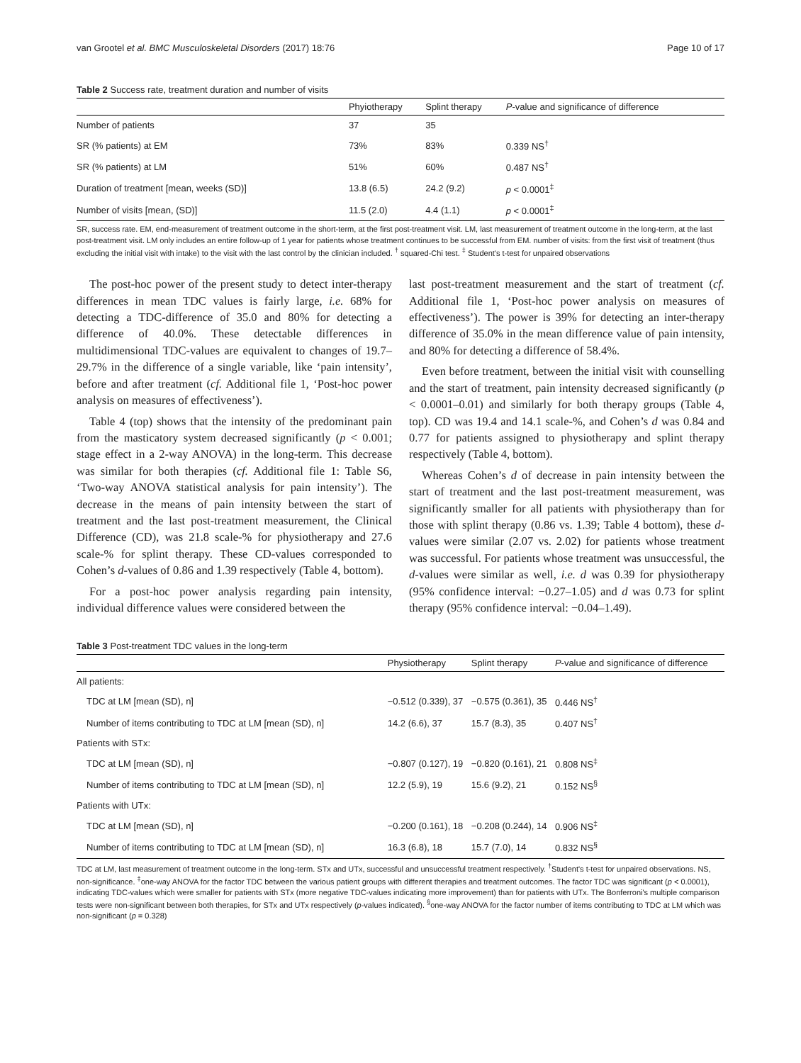van Grootel et al. BMC Musculoskeletal Disorders (2017) 18:76 Page 10 of 17
Table 2 Success rate, treatment duration and number of visits
| | Phyiotherapy | Splint therapy | P -value and significance of difference |
| --- | --- | --- | --- |
| Number of patients | 37 | 35 | |
| SR (% patients) at EM | 73% | 83% | 0.339 NS<sup>†</sup> |
| SR (% patients) at LM | 51% | 60% | 0.487 NS<sup>†</sup> |
| Duration of treatment [mean, weeks (SD)] | 13.8 (6.5) | 24.2 (9.2) | p < 0.0001<sup>‡</sup> |
| Number of visits [mean, (SD)] | 11.5 (2.0) | 4.4 (1.1) | p < 0.0001<sup>‡</sup> |
SR, success rate. EM, end-measurement of treatment outcome in the short-term, at the first post-treatment visit. LM, last measurement of treatment outcome in the long-term, at the last post-treatment visit. LM only includes an entire follow-up of 1 year for patients whose treatment continues to be successful from EM. number of visits: from the first visit of treatment (thus excluding the initial visit with intake) to the visit with the last control by the clinician included. <sup>†</sup> squared-Chi test. <sup>‡</sup> Student's t-test for unpaired observations
The post-hoc power of the present study to detect inter-therapy differences in mean TDC values is fairly large, i.e. 68% for detecting a TDC-difference of 35.0 and 80% for detecting a difference of 40.0%. These detectable differences in multidimensional TDC-values are equivalent to changes of 19.7–29.7% in the difference of a single variable, like ‘pain intensity’, before and after treatment (cf. Additional file 1, ‘Post-hoc power analysis on measures of effectiveness’).
Table 4 (top) shows that the intensity of the predominant pain from the masticatory system decreased significantly (p < 0.001; stage effect in a 2-way ANOVA) in the long-term. This decrease was similar for both therapies (cf. Additional file 1: Table S6, ‘Two-way ANOVA statistical analysis for pain intensity’). The decrease in the means of pain intensity between the start of treatment and the last post-treatment measurement, the Clinical Difference (CD), was 21.8 scale-% for physiotherapy and 27.6 scale-% for splint therapy. These CD-values corresponded to Cohen’s d-values of 0.86 and 1.39 respectively (Table 4, bottom).
For a post-hoc power analysis regarding pain intensity, individual difference values were considered between the
last post-treatment measurement and the start of treatment (cf. Additional file 1, ‘Post-hoc power analysis on measures of effectiveness’). The power is 39% for detecting an inter-therapy difference of 35.0% in the mean difference value of pain intensity, and 80% for detecting a difference of 58.4%.
Even before treatment, between the initial visit with counselling and the start of treatment, pain intensity decreased significantly (p < 0.0001–0.01) and similarly for both therapy groups (Table 4, top). CD was 19.4 and 14.1 scale-%, and Cohen’s d was 0.84 and 0.77 for patients assigned to physiotherapy and splint therapy respectively (Table 4, bottom).
Whereas Cohen’s d of decrease in pain intensity between the start of treatment and the last post-treatment measurement, was significantly smaller for all patients with physiotherapy than for those with splint therapy (0.86 vs. 1.39; Table 4 bottom), these d-values were similar (2.07 vs. 2.02) for patients whose treatment was successful. For patients whose treatment was unsuccessful, the d-values were similar as well, i.e. d was 0.39 for physiotherapy (95% confidence interval: −0.27–1.05) and d was 0.73 for splint therapy (95% confidence interval: −0.04–1.49).
Table 3 Post-treatment TDC values in the long-term
| | Physiotherapy | Splint therapy | P -value and significance of difference |
| --- | --- | --- | --- |
| All patients: | | | |
| TDC at LM [mean (SD), n] | −0.512 (0.339), 37 | −0.575 (0.361), 35 | 0.446 NS<sup>†</sup> |
| Number of items contributing to TDC at LM [mean (SD), n] | 14.2 (6.6), 37 | 15.7 (8.3), 35 | 0.407 NS<sup>†</sup> |
| Patients with STx: | | | |
| TDC at LM [mean (SD), n] | −0.807 (0.127), 19 | −0.820 (0.161), 21 | 0.808 NS<sup>‡</sup> |
| Number of items contributing to TDC at LM [mean (SD), n] | 12.2 (5.9), 19 | 15.6 (9.2), 21 | 0.152 NS<sup>§</sup> |
| Patients with UTx: | | | |
| TDC at LM [mean (SD), n] | −0.200 (0.161), 18 | −0.208 (0.244), 14 | 0.906 NS<sup>‡</sup> |
| Number of items contributing to TDC at LM [mean (SD), n] | 16.3 (6.8), 18 | 15.7 (7.0), 14 | 0.832 NS<sup>§</sup> |
TDC at LM, last measurement of treatment outcome in the long-term. STx and UTx, successful and unsuccessful treatment respectively. <sup>†</sup>Student's t-test for unpaired observations. NS, non-significance. <sup>‡</sup>one-way ANOVA for the factor TDC between the various patient groups with different therapies and treatment outcomes. The factor TDC was significant (p < 0.0001), indicating TDC-values which were smaller for patients with STx (more negative TDC-values indicating more improvement) than for patients with UTx. The Bonferroni's multiple comparison tests were non-significant between both therapies, for STx and UTx respectively (p-values indicated). <sup>§</sup>one-way ANOVA for the factor number of items contributing to TDC at LM which was non-significant (p = 0.328)